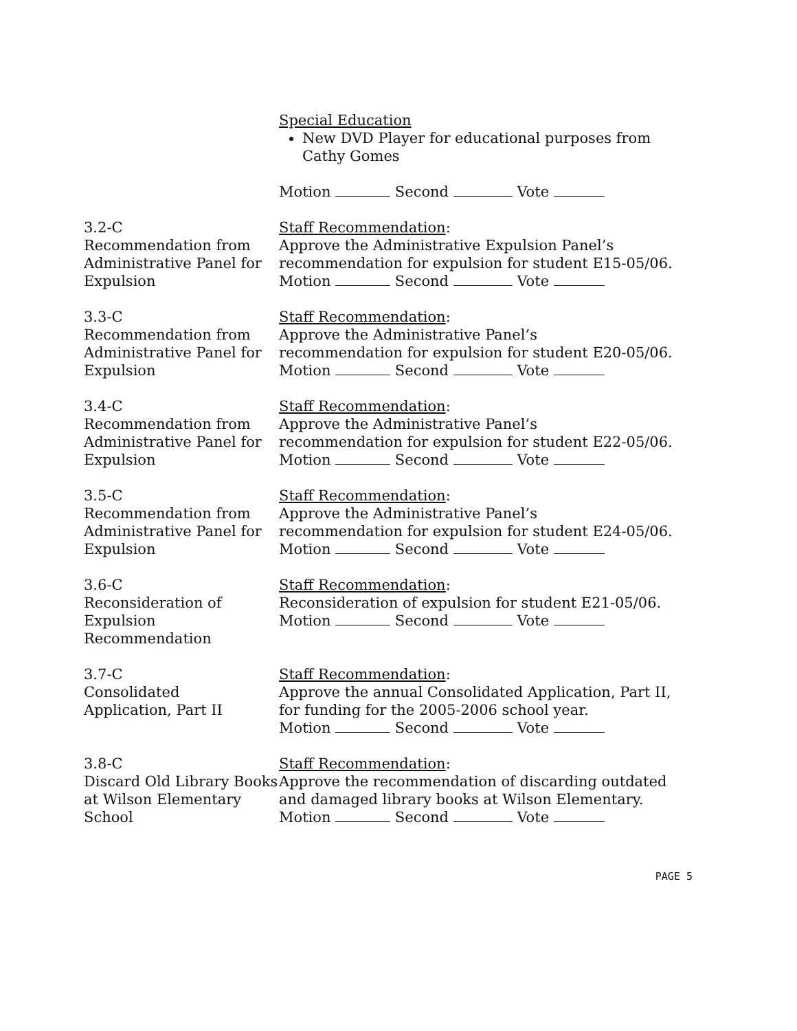Special Education
New DVD Player for educational purposes from Cathy Gomes
Motion Second Vote
3.2-C
Recommendation from Administrative Panel for Expulsion
Staff Recommendation:
Approve the Administrative Expulsion Panel’s recommendation for expulsion for student E15-05/06.
Motion Second Vote
3.3-C
Recommendation from Administrative Panel for Expulsion
Staff Recommendation:
Approve the Administrative Panel’s
recommendation for expulsion for student E20-05/06.
Motion Second Vote
3.4-C
Recommendation from Administrative Panel for Expulsion
Staff Recommendation:
Approve the Administrative Panel’s
recommendation for expulsion for student E22-05/06.
Motion Second Vote
3.5-C
Recommendation from Administrative Panel for Expulsion
Staff Recommendation:
Approve the Administrative Panel’s
recommendation for expulsion for student E24-05/06.
Motion Second Vote
3.6-C
Reconsideration of Expulsion
Recommendation
Staff Recommendation:
Reconsideration of expulsion for student E21-05/06.
Motion Second Vote
3.7-C
Consolidated
Application, Part II
Staff Recommendation:
Approve the annual Consolidated Application, Part II, for funding for the 2005-2006 school year.
Motion Second Vote
3.8-C
Discard Old Library Books at Wilson Elementary School
Staff Recommendation:
Approve the recommendation of discarding outdated and damaged library books at Wilson Elementary.
Motion Second Vote
PAGE 5